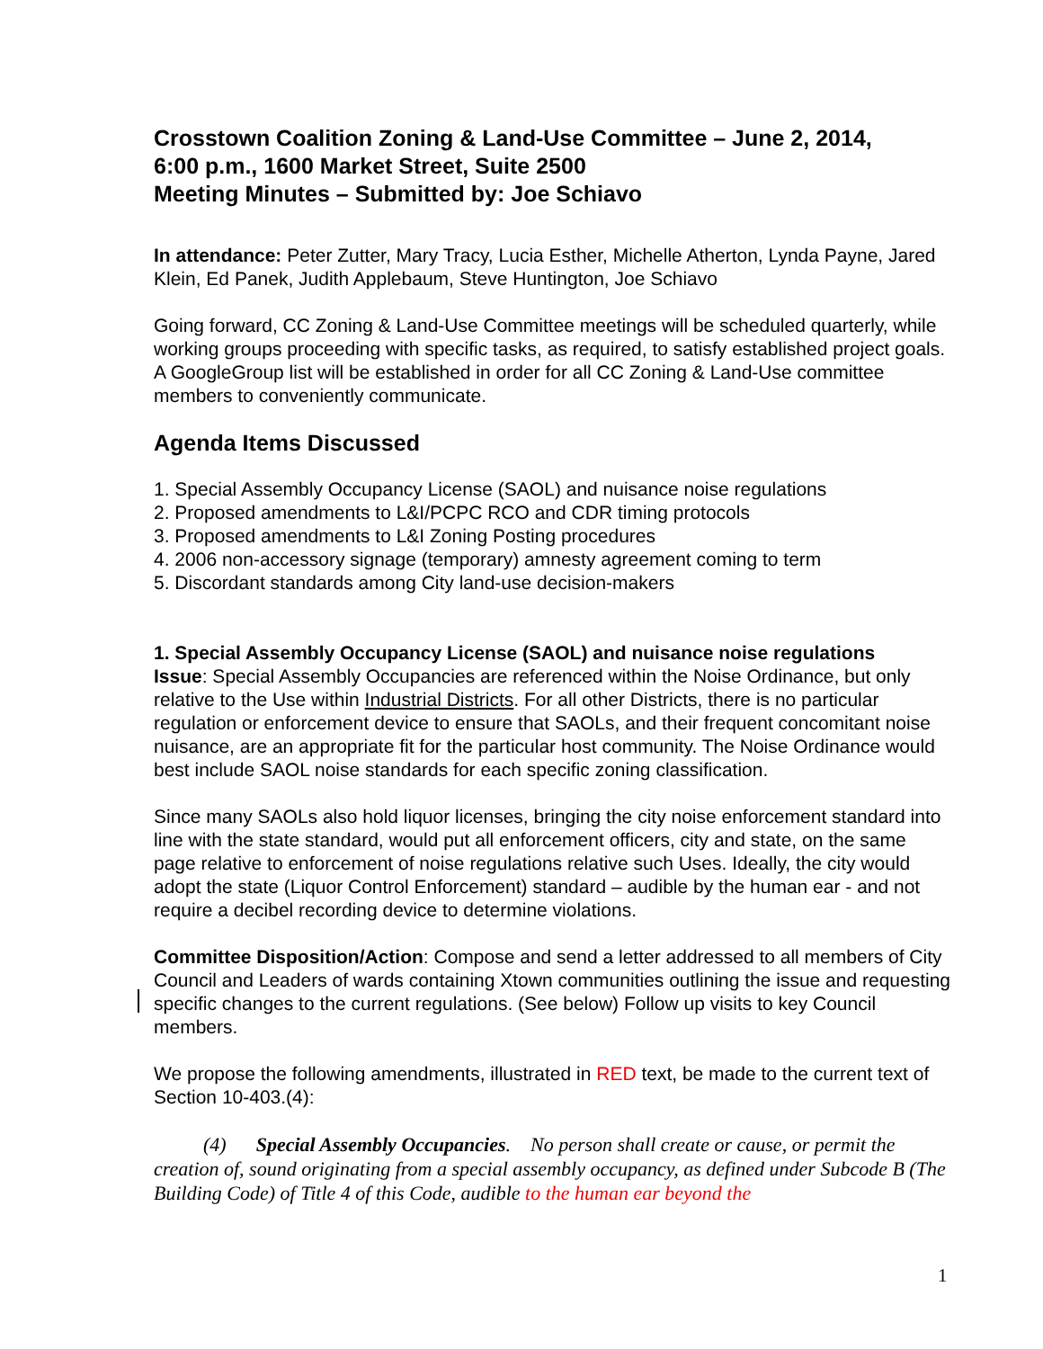Crosstown Coalition Zoning & Land-Use Committee – June 2, 2014,
6:00 p.m., 1600 Market Street, Suite 2500
Meeting Minutes – Submitted by: Joe Schiavo
In attendance: Peter Zutter, Mary Tracy, Lucia Esther, Michelle Atherton, Lynda Payne, Jared Klein, Ed Panek, Judith Applebaum, Steve Huntington, Joe Schiavo
Going forward, CC Zoning & Land-Use Committee meetings will be scheduled quarterly, while working groups proceeding with specific tasks, as required, to satisfy established project goals. A GoogleGroup list will be established in order for all CC Zoning & Land-Use committee members to conveniently communicate.
Agenda Items Discussed
1. Special Assembly Occupancy License (SAOL) and nuisance noise regulations
2. Proposed amendments to L&I/PCPC RCO and CDR timing protocols
3. Proposed amendments to L&I Zoning Posting procedures
4. 2006 non-accessory signage (temporary) amnesty agreement coming to term
5. Discordant standards among City land-use decision-makers
1. Special Assembly Occupancy License (SAOL) and nuisance noise regulations
Issue: Special Assembly Occupancies are referenced within the Noise Ordinance, but only relative to the Use within Industrial Districts. For all other Districts, there is no particular regulation or enforcement device to ensure that SAOLs, and their frequent concomitant noise nuisance, are an appropriate fit for the particular host community. The Noise Ordinance would best include SAOL noise standards for each specific zoning classification.
Since many SAOLs also hold liquor licenses, bringing the city noise enforcement standard into line with the state standard, would put all enforcement officers, city and state, on the same page relative to enforcement of noise regulations relative such Uses. Ideally, the city would adopt the state (Liquor Control Enforcement) standard – audible by the human ear - and not require a decibel recording device to determine violations.
Committee Disposition/Action: Compose and send a letter addressed to all members of City Council and Leaders of wards containing Xtown communities outlining the issue and requesting specific changes to the current regulations. (See below) Follow up visits to key Council members.
We propose the following amendments, illustrated in RED text, be made to the current text of Section 10-403.(4):
(4) Special Assembly Occupancies. No person shall create or cause, or permit the creation of, sound originating from a special assembly occupancy, as defined under Subcode B (The Building Code) of Title 4 of this Code, audible to the human ear beyond the
1